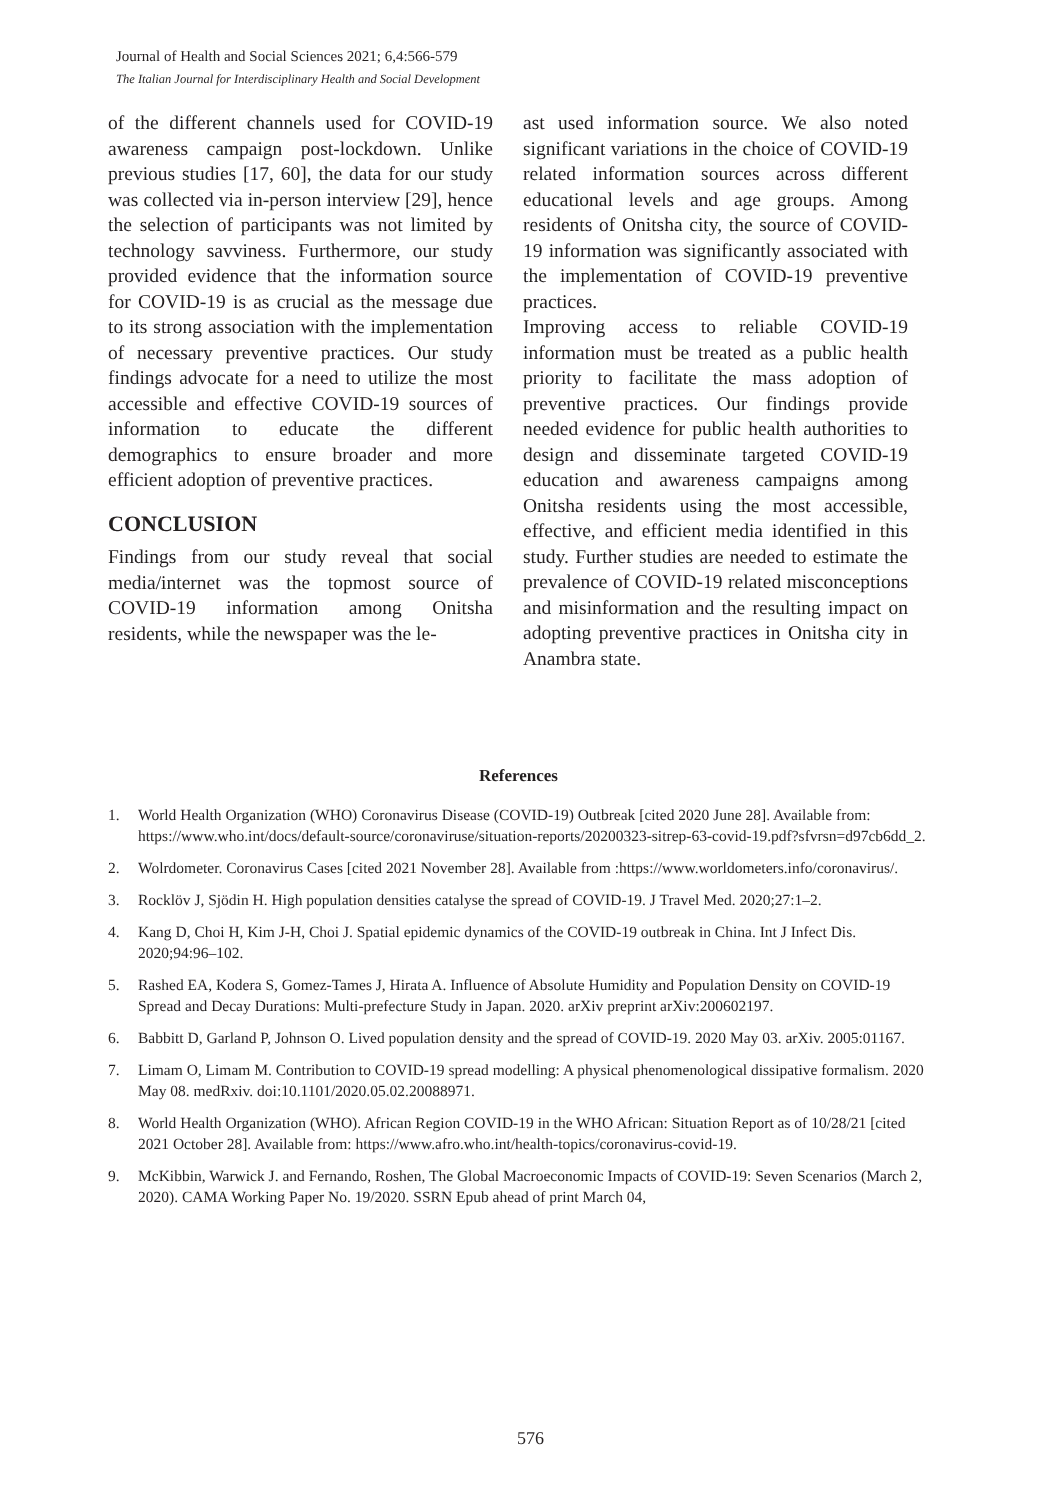Journal of Health and Social Sciences 2021; 6,4:566-579
The Italian Journal for Interdisciplinary Health and Social Development
of the different channels used for COVID-19 awareness campaign post-lockdown. Unlike previous studies [17, 60], the data for our study was collected via in-person interview [29], hence the selection of participants was not limited by technology savviness. Furthermore, our study provided evidence that the information source for COVID-19 is as crucial as the message due to its strong association with the implementation of necessary preventive practices. Our study findings advocate for a need to utilize the most accessible and effective COVID-19 sources of information to educate the different demographics to ensure broader and more efficient adoption of preventive practices.
CONCLUSION
Findings from our study reveal that social media/internet was the topmost source of COVID-19 information among Onitsha residents, while the newspaper was the le-
ast used information source. We also noted significant variations in the choice of COVID-19 related information sources across different educational levels and age groups. Among residents of Onitsha city, the source of COVID-19 information was significantly associated with the implementation of COVID-19 preventive practices.
Improving access to reliable COVID-19 information must be treated as a public health priority to facilitate the mass adoption of preventive practices. Our findings provide needed evidence for public health authorities to design and disseminate targeted COVID-19 education and awareness campaigns among Onitsha residents using the most accessible, effective, and efficient media identified in this study. Further studies are needed to estimate the prevalence of COVID-19 related misconceptions and misinformation and the resulting impact on adopting preventive practices in Onitsha city in Anambra state.
References
1. World Health Organization (WHO) Coronavirus Disease (COVID-19) Outbreak [cited 2020 June 28]. Available from: https://www.who.int/docs/default-source/coronaviruse/situation-reports/20200323-sitrep-63-covid-19.pdf?sfvrsn=d97cb6dd_2.
2. Wolrdometer. Coronavirus Cases [cited 2021 November 28]. Available from :https://www.worldometers.info/coronavirus/.
3. Rocklöv J, Sjödin H. High population densities catalyse the spread of COVID-19. J Travel Med. 2020;27:1–2.
4. Kang D, Choi H, Kim J-H, Choi J. Spatial epidemic dynamics of the COVID-19 outbreak in China. Int J Infect Dis. 2020;94:96–102.
5. Rashed EA, Kodera S, Gomez-Tames J, Hirata A. Influence of Absolute Humidity and Population Density on COVID-19 Spread and Decay Durations: Multi-prefecture Study in Japan. 2020. arXiv preprint arXiv:200602197.
6. Babbitt D, Garland P, Johnson O. Lived population density and the spread of COVID-19. 2020 May 03. arXiv. 2005:01167.
7. Limam O, Limam M. Contribution to COVID-19 spread modelling: A physical phenomenological dissipative formalism. 2020 May 08. medRxiv. doi:10.1101/2020.05.02.20088971.
8. World Health Organization (WHO). African Region COVID-19 in the WHO African: Situation Report as of 10/28/21 [cited 2021 October 28]. Available from: https://www.afro.who.int/health-topics/coronavirus-covid-19.
9. McKibbin, Warwick J. and Fernando, Roshen, The Global Macroeconomic Impacts of COVID-19: Seven Scenarios (March 2, 2020). CAMA Working Paper No. 19/2020. SSRN Epub ahead of print March 04,
576